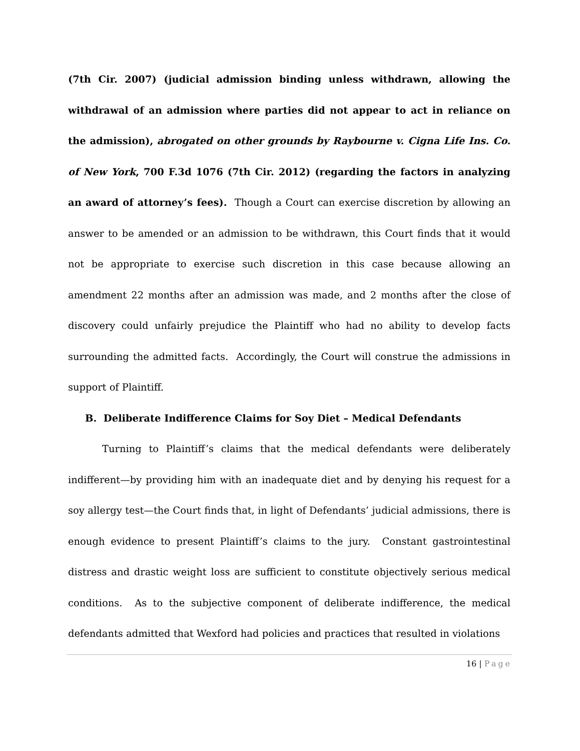(7th Cir. 2007) (judicial admission binding unless withdrawn, allowing the withdrawal of an admission where parties did not appear to act in reliance on the admission), abrogated on other grounds by Raybourne v. Cigna Life Ins. Co. of New York, 700 F.3d 1076 (7th Cir. 2012) (regarding the factors in analyzing an award of attorney’s fees). Though a Court can exercise discretion by allowing an answer to be amended or an admission to be withdrawn, this Court finds that it would not be appropriate to exercise such discretion in this case because allowing an amendment 22 months after an admission was made, and 2 months after the close of discovery could unfairly prejudice the Plaintiff who had no ability to develop facts surrounding the admitted facts. Accordingly, the Court will construe the admissions in support of Plaintiff.
B. Deliberate Indifference Claims for Soy Diet – Medical Defendants
Turning to Plaintiff’s claims that the medical defendants were deliberately indifferent—by providing him with an inadequate diet and by denying his request for a soy allergy test—the Court finds that, in light of Defendants’ judicial admissions, there is enough evidence to present Plaintiff’s claims to the jury. Constant gastrointestinal distress and drastic weight loss are sufficient to constitute objectively serious medical conditions. As to the subjective component of deliberate indifference, the medical defendants admitted that Wexford had policies and practices that resulted in violations
16 | Page